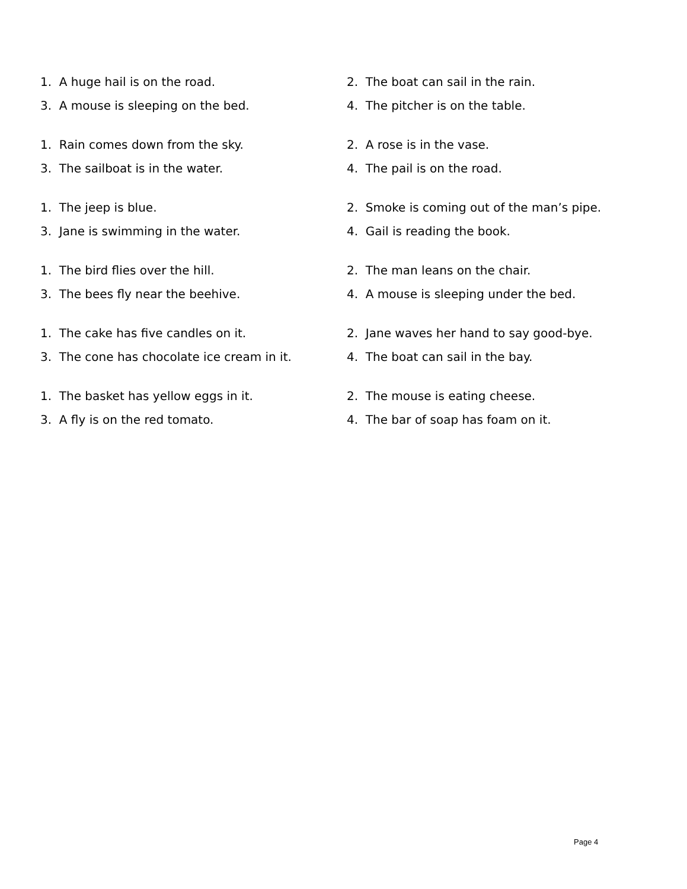1. A huge hail is on the road.
2. The boat can sail in the rain.
3. A mouse is sleeping on the bed.
4. The pitcher is on the table.
1. Rain comes down from the sky.
2. A rose is in the vase.
3. The sailboat is in the water.
4. The pail is on the road.
1. The jeep is blue.
2. Smoke is coming out of the man’s pipe.
3. Jane is swimming in the water.
4. Gail is reading the book.
1. The bird flies over the hill.
2. The man leans on the chair.
3. The bees fly near the beehive.
4. A mouse is sleeping under the bed.
1. The cake has five candles on it.
2. Jane waves her hand to say good-bye.
3. The cone has chocolate ice cream in it.
4. The boat can sail in the bay.
1. The basket has yellow eggs in it.
2. The mouse is eating cheese.
3. A fly is on the red tomato.
4. The bar of soap has foam on it.
Page 4